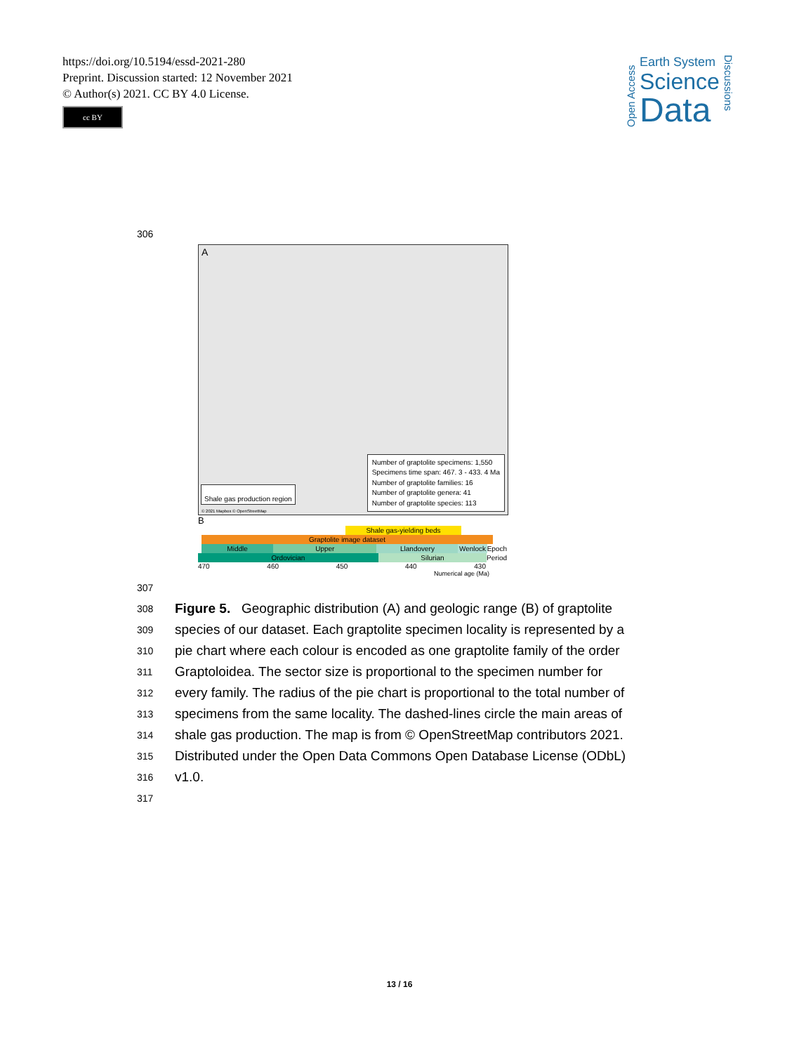https://doi.org/10.5194/essd-2021-280
Preprint. Discussion started: 12 November 2021
© Author(s) 2021. CC BY 4.0 License.
cc BY
Open Access
Earth System
Science
Data
Discussions
306
A
Number of graptolite specimens: 1,550
Specimens time span: 467. 3 - 433. 4 Ma
Number of graptolite families: 16
Number of graptolite genera: 41
Number of graptolite species: 113
Shale gas production region
© 2021 Mapbox © OpenStreetMap
B
Shale gas-yielding beds
Graptolite image dataset
Middle Upper Llandovery Wenlock Epoch
Ordovician Silurian Period
470 460 450 440 430
Numerical age (Ma)
307
308 Figure 5. Geographic distribution (A) and geologic range (B) of graptolite
309 species of our dataset. Each graptolite specimen locality is represented by a
310 pie chart where each colour is encoded as one graptolite family of the order
311 Graptoloidea. The sector size is proportional to the specimen number for
312 every family. The radius of the pie chart is proportional to the total number of
313 specimens from the same locality. The dashed-lines circle the main areas of
314 shale gas production. The map is from © OpenStreetMap contributors 2021.
315 Distributed under the Open Data Commons Open Database License (ODbL)
316 v1.0.
317
13 / 16